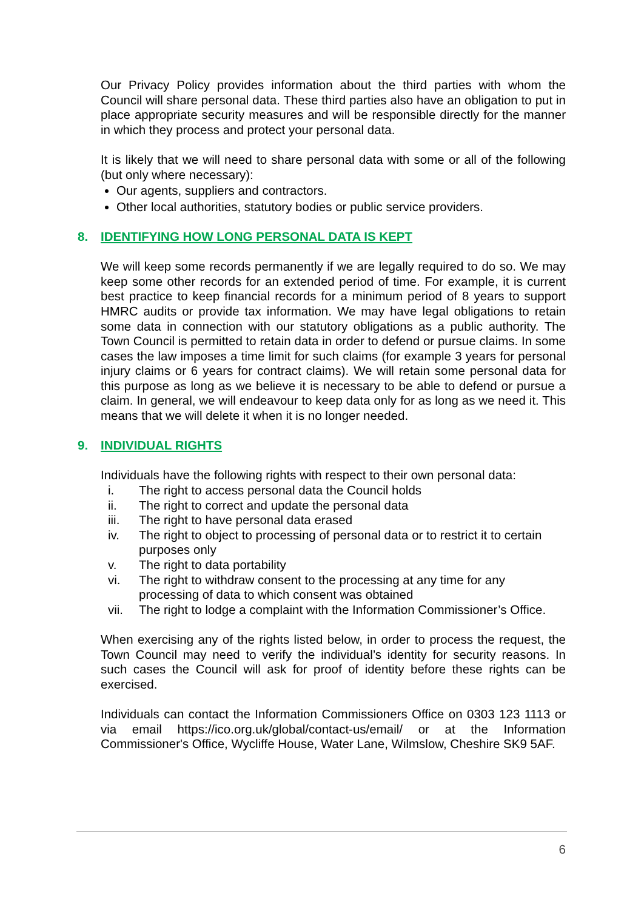Our Privacy Policy provides information about the third parties with whom the Council will share personal data. These third parties also have an obligation to put in place appropriate security measures and will be responsible directly for the manner in which they process and protect your personal data.
It is likely that we will need to share personal data with some or all of the following (but only where necessary):
Our agents, suppliers and contractors.
Other local authorities, statutory bodies or public service providers.
8. IDENTIFYING HOW LONG PERSONAL DATA IS KEPT
We will keep some records permanently if we are legally required to do so. We may keep some other records for an extended period of time. For example, it is current best practice to keep financial records for a minimum period of 8 years to support HMRC audits or provide tax information. We may have legal obligations to retain some data in connection with our statutory obligations as a public authority. The Town Council is permitted to retain data in order to defend or pursue claims. In some cases the law imposes a time limit for such claims (for example 3 years for personal injury claims or 6 years for contract claims). We will retain some personal data for this purpose as long as we believe it is necessary to be able to defend or pursue a claim. In general, we will endeavour to keep data only for as long as we need it. This means that we will delete it when it is no longer needed.
9. INDIVIDUAL RIGHTS
Individuals have the following rights with respect to their own personal data:
i. The right to access personal data the Council holds
ii. The right to correct and update the personal data
iii. The right to have personal data erased
iv. The right to object to processing of personal data or to restrict it to certain purposes only
v. The right to data portability
vi. The right to withdraw consent to the processing at any time for any processing of data to which consent was obtained
vii. The right to lodge a complaint with the Information Commissioner’s Office.
When exercising any of the rights listed below, in order to process the request, the Town Council may need to verify the individual’s identity for security reasons. In such cases the Council will ask for proof of identity before these rights can be exercised.
Individuals can contact the Information Commissioners Office on 0303 123 1113 or via email https://ico.org.uk/global/contact-us/email/ or at the Information Commissioner's Office, Wycliffe House, Water Lane, Wilmslow, Cheshire SK9 5AF.
6